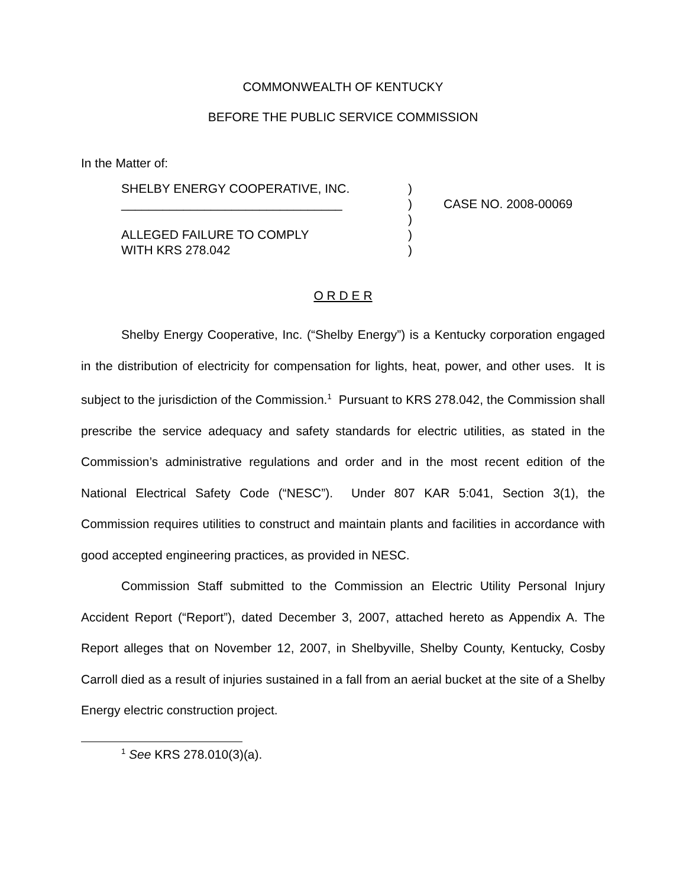COMMONWEALTH OF KENTUCKY
BEFORE THE PUBLIC SERVICE COMMISSION
In the Matter of:
SHELBY ENERGY COOPERATIVE, INC.
________________________________
ALLEGED FAILURE TO COMPLY
WITH KRS 278.042
)
)
)
)
)
CASE NO. 2008-00069
O R D E R
Shelby Energy Cooperative, Inc. (“Shelby Energy”) is a Kentucky corporation engaged in the distribution of electricity for compensation for lights, heat, power, and other uses. It is subject to the jurisdiction of the Commission.<sup>1</sup> Pursuant to KRS 278.042, the Commission shall prescribe the service adequacy and safety standards for electric utilities, as stated in the Commission’s administrative regulations and order and in the most recent edition of the National Electrical Safety Code (“NESC”). Under 807 KAR 5:041, Section 3(1), the Commission requires utilities to construct and maintain plants and facilities in accordance with good accepted engineering practices, as provided in NESC.
Commission Staff submitted to the Commission an Electric Utility Personal Injury Accident Report (“Report”), dated December 3, 2007, attached hereto as Appendix A. The Report alleges that on November 12, 2007, in Shelbyville, Shelby County, Kentucky, Cosby Carroll died as a result of injuries sustained in a fall from an aerial bucket at the site of a Shelby Energy electric construction project.
<sup>1</sup> See KRS 278.010(3)(a).